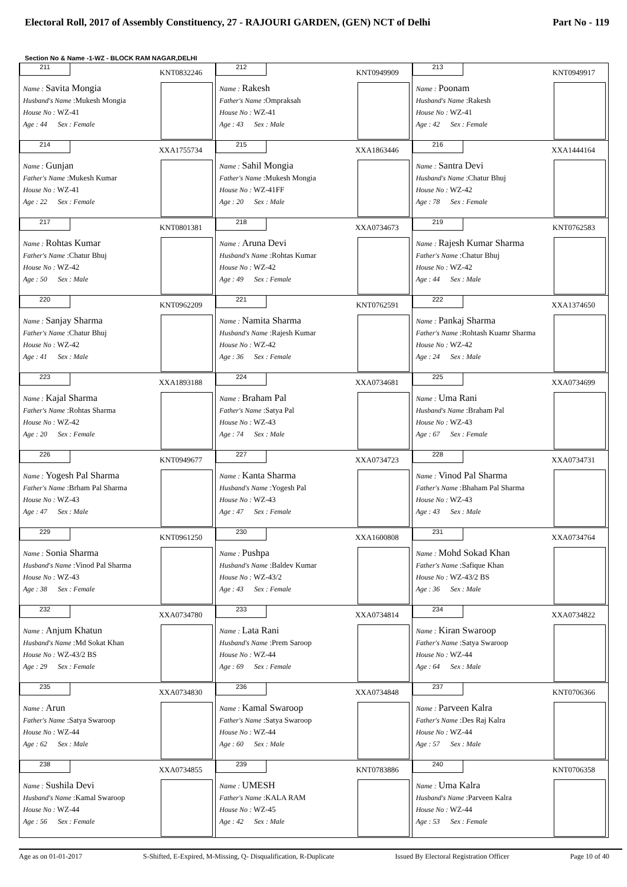Electoral Roll, 2017 of Assembly Constituency, 27 - RAJOURI GARDEN, (GEN) NCT of Delhi Part No - 119
Section No & Name -1-WZ - BLOCK RAM NAGAR,DELHI
| 211 KNT0832246 Name : Savita Mongia Husband's Name :Mukesh Mongia House No : WZ-41 Age : 44 Sex : Female | 212 KNT0949909 Name : Rakesh Father's Name :Ompraksah House No : WZ-41 Age : 43 Sex : Male | 213 KNT0949917 Name : Poonam Husband's Name :Rakesh House No : WZ-41 Age : 42 Sex : Female |
| 214 XXA1755734 Name : Gunjan Father's Name :Mukesh Kumar House No : WZ-41 Age : 22 Sex : Female | 215 XXA1863446 Name : Sahil Mongia Father's Name :Mukesh Mongia House No : WZ-41FF Age : 20 Sex : Male | 216 XXA1444164 Name : Santra Devi Husband's Name :Chatur Bhuj House No : WZ-42 Age : 78 Sex : Female |
| 217 KNT0801381 Name : Rohtas Kumar Father's Name :Chatur Bhuj House No : WZ-42 Age : 50 Sex : Male | 218 XXA0734673 Name : Aruna Devi Husband's Name :Rohtas Kumar House No : WZ-42 Age : 49 Sex : Female | 219 KNT0762583 Name : Rajesh Kumar Sharma Father's Name :Chatur Bhuj House No : WZ-42 Age : 44 Sex : Male |
| 220 KNT0962209 Name : Sanjay Sharma Father's Name :Chatur Bhuj House No : WZ-42 Age : 41 Sex : Male | 221 KNT0762591 Name : Namita Sharma Husband's Name :Rajesh Kumar House No : WZ-42 Age : 36 Sex : Female | 222 XXA1374650 Name : Pankaj Sharma Father's Name :Rohtash Kuamr Sharma House No : WZ-42 Age : 24 Sex : Male |
| 223 XXA1893188 Name : Kajal Sharma Father's Name :Rohtas Sharma House No : WZ-42 Age : 20 Sex : Female | 224 XXA0734681 Name : Braham Pal Father's Name :Satya Pal House No : WZ-43 Age : 74 Sex : Male | 225 XXA0734699 Name : Uma Rani Husband's Name :Braham Pal House No : WZ-43 Age : 67 Sex : Female |
| 226 KNT0949677 Name : Yogesh Pal Sharma Father's Name :Brham Pal Sharma House No : WZ-43 Age : 47 Sex : Male | 227 XXA0734723 Name : Kanta Sharma Husband's Name :Yogesh Pal House No : WZ-43 Age : 47 Sex : Female | 228 XXA0734731 Name : Vinod Pal Sharma Father's Name :Bhaham Pal Sharma House No : WZ-43 Age : 43 Sex : Male |
| 229 KNT0961250 Name : Sonia Sharma Husband's Name :Vinod Pal Sharma House No : WZ-43 Age : 38 Sex : Female | 230 XXA1600808 Name : Pushpa Husband's Name :Baldev Kumar House No : WZ-43/2 Age : 43 Sex : Female | 231 XXA0734764 Name : Mohd Sokad Khan Father's Name :Safique Khan House No : WZ-43/2 BS Age : 36 Sex : Male |
| 232 XXA0734780 Name : Anjum Khatun Husband's Name :Md Sokat Khan House No : WZ-43/2 BS Age : 29 Sex : Female | 233 XXA0734814 Name : Lata Rani Husband's Name :Prem Saroop House No : WZ-44 Age : 69 Sex : Female | 234 XXA0734822 Name : Kiran Swaroop Father's Name :Satya Swaroop House No : WZ-44 Age : 64 Sex : Male |
| 235 XXA0734830 Name : Arun Father's Name :Satya Swaroop House No : WZ-44 Age : 62 Sex : Male | 236 XXA0734848 Name : Kamal Swaroop Father's Name :Satya Swaroop House No : WZ-44 Age : 60 Sex : Male | 237 KNT0706366 Name : Parveen Kalra Father's Name :Des Raj Kalra House No : WZ-44 Age : 57 Sex : Male |
| 238 XXA0734855 Name : Sushila Devi Husband's Name :Kamal Swaroop House No : WZ-44 Age : 56 Sex : Female | 239 KNT0783886 Name : UMESH Father's Name :KALA RAM House No : WZ-45 Age : 42 Sex : Male | 240 KNT0706358 Name : Uma Kalra Husband's Name :Parveen Kalra House No : WZ-44 Age : 53 Sex : Female |
Age as on 01-01-2017 S-Shifted, E-Expired, M-Missing, Q- Disqualification, R-Duplicate Issued By Electoral Registration Officer Page 10 of 40